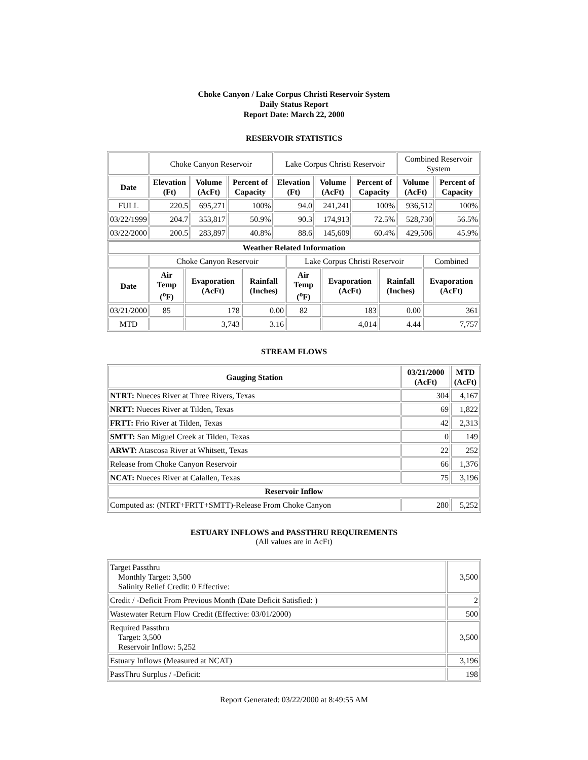Choke Canyon / Lake Corpus Christi Reservoir System
Daily Status Report
Report Date: March 22, 2000
RESERVOIR STATISTICS
| | Choke Canyon Reservoir | | | Lake Corpus Christi Reservoir | | | Combined Reservoir System | |
| Date | Elevation (Ft) | Volume (AcFt) | Percent of Capacity | Elevation (Ft) | Volume (AcFt) | Percent of Capacity | Volume (AcFt) | Percent of Capacity |
| FULL | 220.5 | 695,271 | 100% | 94.0 | 241,241 | 100% | 936,512 | 100% |
| 03/22/1999 | 204.7 | 353,817 | 50.9% | 90.3 | 174,913 | 72.5% | 528,730 | 56.5% |
| 03/22/2000 | 200.5 | 283,897 | 40.8% | 88.6 | 145,609 | 60.4% | 429,506 | 45.9% |
| Weather Related Information | | | | | | | |
| --- | --- | --- | --- | --- | --- | --- | --- |
| | Choke Canyon Reservoir | | | Lake Corpus Christi Reservoir | | | Combined |
| Date | Air Temp (<sup>o</sup>F) | Evaporation (AcFt) | Rainfall (Inches) | Air Temp (<sup>o</sup>F) | Evaporation (AcFt) | Rainfall (Inches) | Evaporation (AcFt) |
| 03/21/2000 | 85 | 178 | 0.00 | 82 | 183 | 0.00 | 361 |
| MTD | | 3,743 | 3.16 | | 4,014 | 4.44 | 7,757 |
STREAM FLOWS
| Gauging Station | 03/21/2000 (AcFt) | MTD (AcFt) |
| --- | --- | --- |
| NTRT: Nueces River at Three Rivers, Texas | 304 | 4,167 |
| NRTT: Nueces River at Tilden, Texas | 69 | 1,822 |
| FRTT: Frio River at Tilden, Texas | 42 | 2,313 |
| SMTT: San Miguel Creek at Tilden, Texas | 0 | 149 |
| ARWT: Atascosa River at Whitsett, Texas | 22 | 252 |
| Release from Choke Canyon Reservoir | 66 | 1,376 |
| NCAT: Nueces River at Calallen, Texas | 75 | 3,196 |
| Reservoir Inflow | | |
| Computed as: (NTRT+FRTT+SMTT)-Release From Choke Canyon | 280 | 5,252 |
ESTUARY INFLOWS and PASSTHRU REQUIREMENTS
(All values are in AcFt)
| Target Passthru Monthly Target: 3,500 Salinity Relief Credit: 0 Effective: | 3,500 |
| Credit / -Deficit From Previous Month (Date Deficit Satisfied: ) | 2 |
| Wastewater Return Flow Credit (Effective: 03/01/2000) | 500 |
| Required Passthru Target: 3,500 Reservoir Inflow: 5,252 | 3,500 |
| Estuary Inflows (Measured at NCAT) | 3,196 |
| PassThru Surplus / -Deficit: | 198 |
Report Generated: 03/22/2000 at 8:49:55 AM